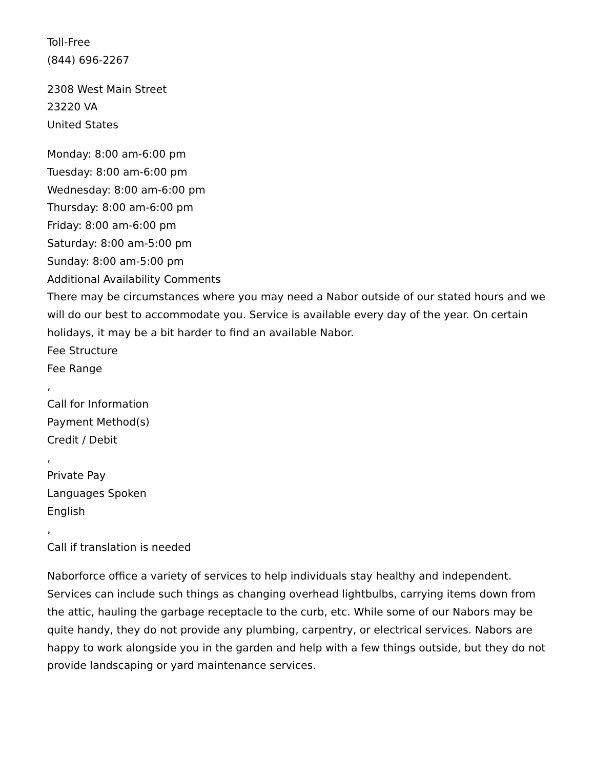Toll-Free
(844) 696-2267
2308 West Main Street
23220 VA
United States
Monday: 8:00 am-6:00 pm
Tuesday: 8:00 am-6:00 pm
Wednesday: 8:00 am-6:00 pm
Thursday: 8:00 am-6:00 pm
Friday: 8:00 am-6:00 pm
Saturday: 8:00 am-5:00 pm
Sunday: 8:00 am-5:00 pm
Additional Availability Comments
There may be circumstances where you may need a Nabor outside of our stated hours and we will do our best to accommodate you. Service is available every day of the year. On certain holidays, it may be a bit harder to find an available Nabor.
Fee Structure
Fee Range
,
Call for Information
Payment Method(s)
Credit / Debit
,
Private Pay
Languages Spoken
English
,
Call if translation is needed
Naborforce office a variety of services to help individuals stay healthy and independent. Services can include such things as changing overhead lightbulbs, carrying items down from the attic, hauling the garbage receptacle to the curb, etc. While some of our Nabors may be quite handy, they do not provide any plumbing, carpentry, or electrical services. Nabors are happy to work alongside you in the garden and help with a few things outside, but they do not provide landscaping or yard maintenance services.